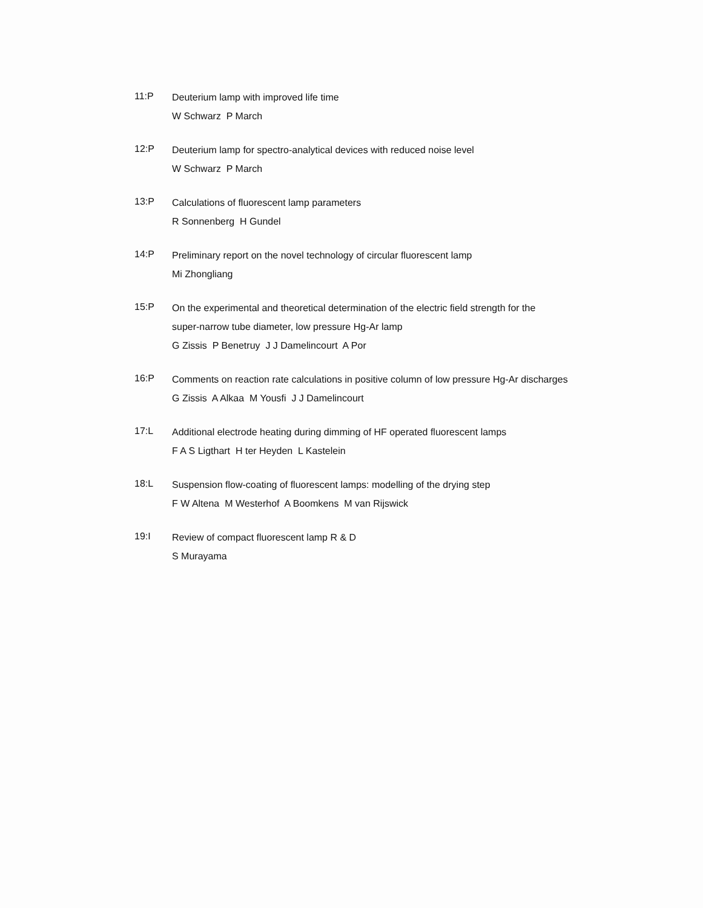11:P
Deuterium lamp with improved life time
W Schwarz P March
12:P
Deuterium lamp for spectro-analytical devices with reduced noise level
W Schwarz P March
13:P
Calculations of fluorescent lamp parameters
R Sonnenberg H Gundel
14:P
Preliminary report on the novel technology of circular fluorescent lamp
Mi Zhongliang
15:P
On the experimental and theoretical determination of the electric field strength for the
super-narrow tube diameter, low pressure Hg-Ar lamp
G Zissis P Benetruy J J Damelincourt A Por
16:P
Comments on reaction rate calculations in positive column of low pressure Hg-Ar discharges
G Zissis A Alkaa M Yousfi J J Damelincourt
17:L
Additional electrode heating during dimming of HF operated fluorescent lamps
F A S Ligthart H ter Heyden L Kastelein
18:L
Suspension flow-coating of fluorescent lamps: modelling of the drying step
F W Altena M Westerhof A Boomkens M van Rijswick
19:I
Review of compact fluorescent lamp R & D
S Murayama